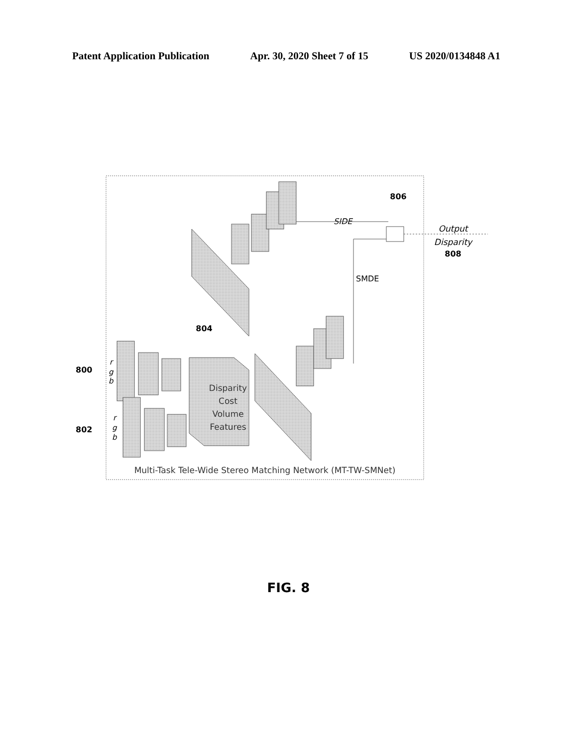Patent Application Publication Apr. 30, 2020 Sheet 7 of 15 US 2020/0134848 A1
Disparity
Cost
Volume
Features
SIDE
SMDE
Output
Disparity
808
806
804
800
802
r
g
b
r
g
b
Multi-Task Tele-Wide Stereo Matching Network (MT-TW-SMNet)
FIG. 8